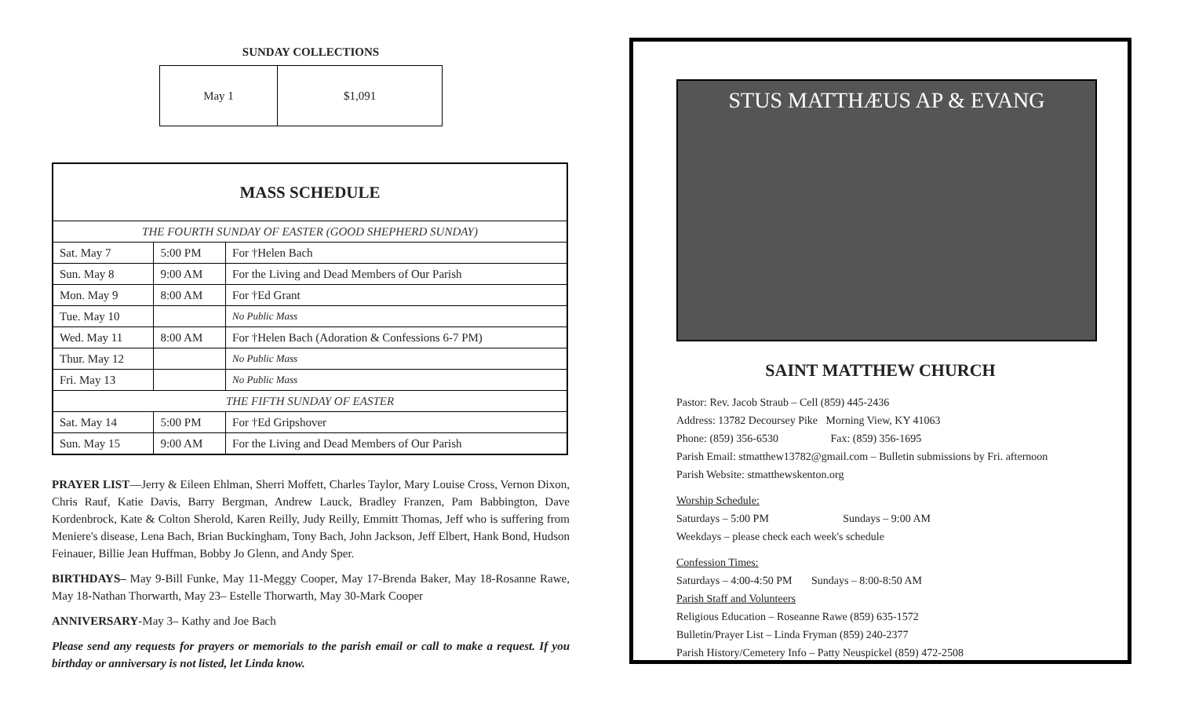SUNDAY COLLECTIONS
| May 1 | $1,091 |
| MASS SCHEDULE | | |
| --- | --- | --- |
| THE FOURTH SUNDAY OF EASTER (GOOD SHEPHERD SUNDAY) | | |
| Sat. May 7 | 5:00 PM | For †Helen Bach |
| Sun. May 8 | 9:00 AM | For the Living and Dead Members of Our Parish |
| Mon. May 9 | 8:00 AM | For †Ed Grant |
| Tue. May 10 | | No Public Mass |
| Wed. May 11 | 8:00 AM | For †Helen Bach (Adoration & Confessions 6-7 PM) |
| Thur. May 12 | | No Public Mass |
| Fri. May 13 | | No Public Mass |
| THE FIFTH SUNDAY OF EASTER | | |
| Sat. May 14 | 5:00 PM | For †Ed Gripshover |
| Sun. May 15 | 9:00 AM | For the Living and Dead Members of Our Parish |
PRAYER LIST—Jerry & Eileen Ehlman, Sherri Moffett, Charles Taylor, Mary Louise Cross, Vernon Dixon, Chris Rauf, Katie Davis, Barry Bergman, Andrew Lauck, Bradley Franzen, Pam Babbington, Dave Kordenbrock, Kate & Colton Sherold, Karen Reilly, Judy Reilly, Emmitt Thomas, Jeff who is suffering from Meniere's disease, Lena Bach, Brian Buckingham, Tony Bach, John Jackson, Jeff Elbert, Hank Bond, Hudson Feinauer, Billie Jean Huffman, Bobby Jo Glenn, and Andy Sper.
BIRTHDAYS– May 9-Bill Funke, May 11-Meggy Cooper, May 17-Brenda Baker, May 18-Rosanne Rawe, May 18-Nathan Thorwarth, May 23– Estelle Thorwarth, May 30-Mark Cooper
ANNIVERSARY-May 3– Kathy and Joe Bach
Please send any requests for prayers or memorials to the parish email or call to make a request. If you birthday or anniversary is not listed, let Linda know.
STUS MATTHÆUS AP & EVANG
SAINT MATTHEW CHURCH
Pastor: Rev. Jacob Straub – Cell (859) 445-2436
Address: 13782 Decoursey Pike Morning View, KY 41063
Phone: (859) 356-6530 Fax: (859) 356-1695
Parish Email: stmatthew13782@gmail.com – Bulletin submissions by Fri. afternoon
Parish Website: stmatthewskenton.org
Worship Schedule:
Saturdays – 5:00 PM Sundays – 9:00 AM
Weekdays – please check each week's schedule
Confession Times:
Saturdays – 4:00-4:50 PM Sundays – 8:00-8:50 AM
Parish Staff and Volunteers
Religious Education – Roseanne Rawe (859) 635-1572
Bulletin/Prayer List – Linda Fryman (859) 240-2377
Parish History/Cemetery Info – Patty Neuspickel (859) 472-2508